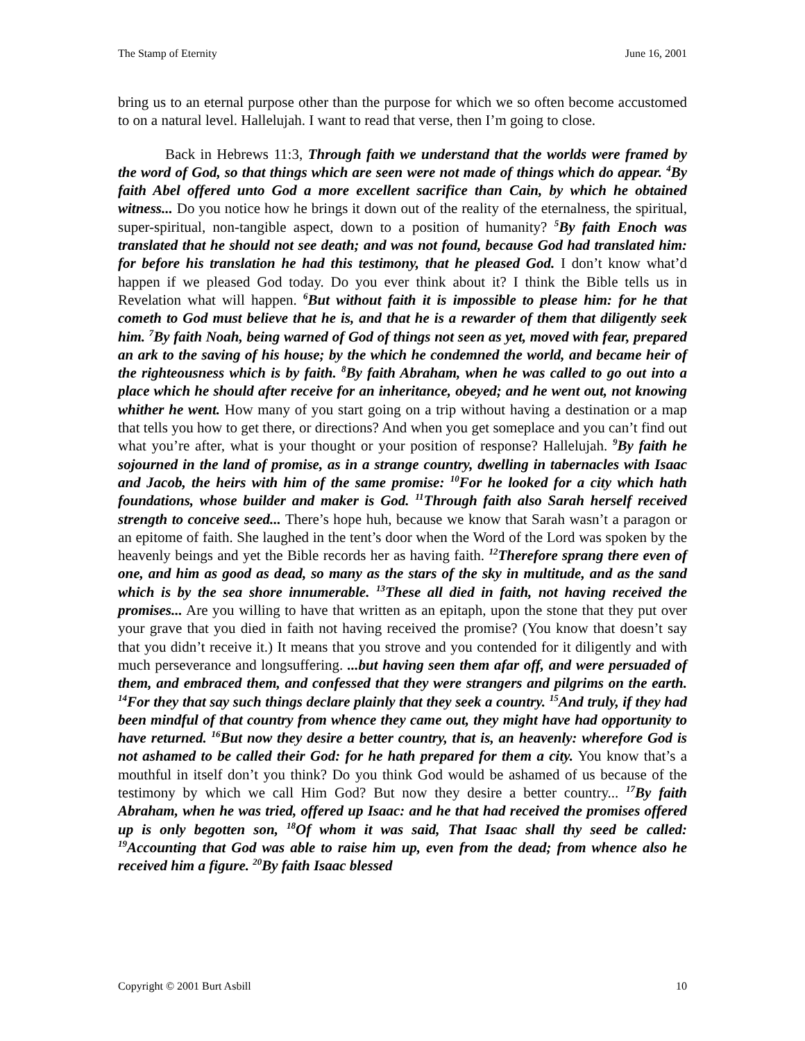The Stamp of Eternity June 16, 2001
bring us to an eternal purpose other than the purpose for which we so often become accustomed to on a natural level. Hallelujah. I want to read that verse, then I’m going to close.
Back in Hebrews 11:3, Through faith we understand that the worlds were framed by the word of God, so that things which are seen were not made of things which do appear. <sup>4</sup>By faith Abel offered unto God a more excellent sacrifice than Cain, by which he obtained witness... Do you notice how he brings it down out of the reality of the eternalness, the spiritual, super-spiritual, non-tangible aspect, down to a position of humanity? <sup>5</sup>By faith Enoch was translated that he should not see death; and was not found, because God had translated him: for before his translation he had this testimony, that he pleased God. I don’t know what’d happen if we pleased God today. Do you ever think about it? I think the Bible tells us in Revelation what will happen. <sup>6</sup>But without faith it is impossible to please him: for he that cometh to God must believe that he is, and that he is a rewarder of them that diligently seek him. <sup>7</sup>By faith Noah, being warned of God of things not seen as yet, moved with fear, prepared an ark to the saving of his house; by the which he condemned the world, and became heir of the righteousness which is by faith. <sup>8</sup>By faith Abraham, when he was called to go out into a place which he should after receive for an inheritance, obeyed; and he went out, not knowing whither he went. How many of you start going on a trip without having a destination or a map that tells you how to get there, or directions? And when you get someplace and you can’t find out what you’re after, what is your thought or your position of response? Hallelujah. <sup>9</sup>By faith he sojourned in the land of promise, as in a strange country, dwelling in tabernacles with Isaac and Jacob, the heirs with him of the same promise: <sup>10</sup>For he looked for a city which hath foundations, whose builder and maker is God. <sup>11</sup>Through faith also Sarah herself received strength to conceive seed... There’s hope huh, because we know that Sarah wasn’t a paragon or an epitome of faith. She laughed in the tent’s door when the Word of the Lord was spoken by the heavenly beings and yet the Bible records her as having faith. <sup>12</sup>Therefore sprang there even of one, and him as good as dead, so many as the stars of the sky in multitude, and as the sand which is by the sea shore innumerable. <sup>13</sup>These all died in faith, not having received the promises... Are you willing to have that written as an epitaph, upon the stone that they put over your grave that you died in faith not having received the promise? (You know that doesn’t say that you didn’t receive it.) It means that you strove and you contended for it diligently and with much perseverance and longsuffering. ...but having seen them afar off, and were persuaded of them, and embraced them, and confessed that they were strangers and pilgrims on the earth. <sup>14</sup>For they that say such things declare plainly that they seek a country. <sup>15</sup>And truly, if they had been mindful of that country from whence they came out, they might have had opportunity to have returned. <sup>16</sup>But now they desire a better country, that is, an heavenly: wherefore God is not ashamed to be called their God: for he hath prepared for them a city. You know that’s a mouthful in itself don’t you think? Do you think God would be ashamed of us because of the testimony by which we call Him God? But now they desire a better country... <sup>17</sup>By faith Abraham, when he was tried, offered up Isaac: and he that had received the promises offered up is only begotten son, <sup>18</sup>Of whom it was said, That Isaac shall thy seed be called: <sup>19</sup>Accounting that God was able to raise him up, even from the dead; from whence also he received him a figure. <sup>20</sup>By faith Isaac blessed
Copyright © 2001 Burt Asbill 10